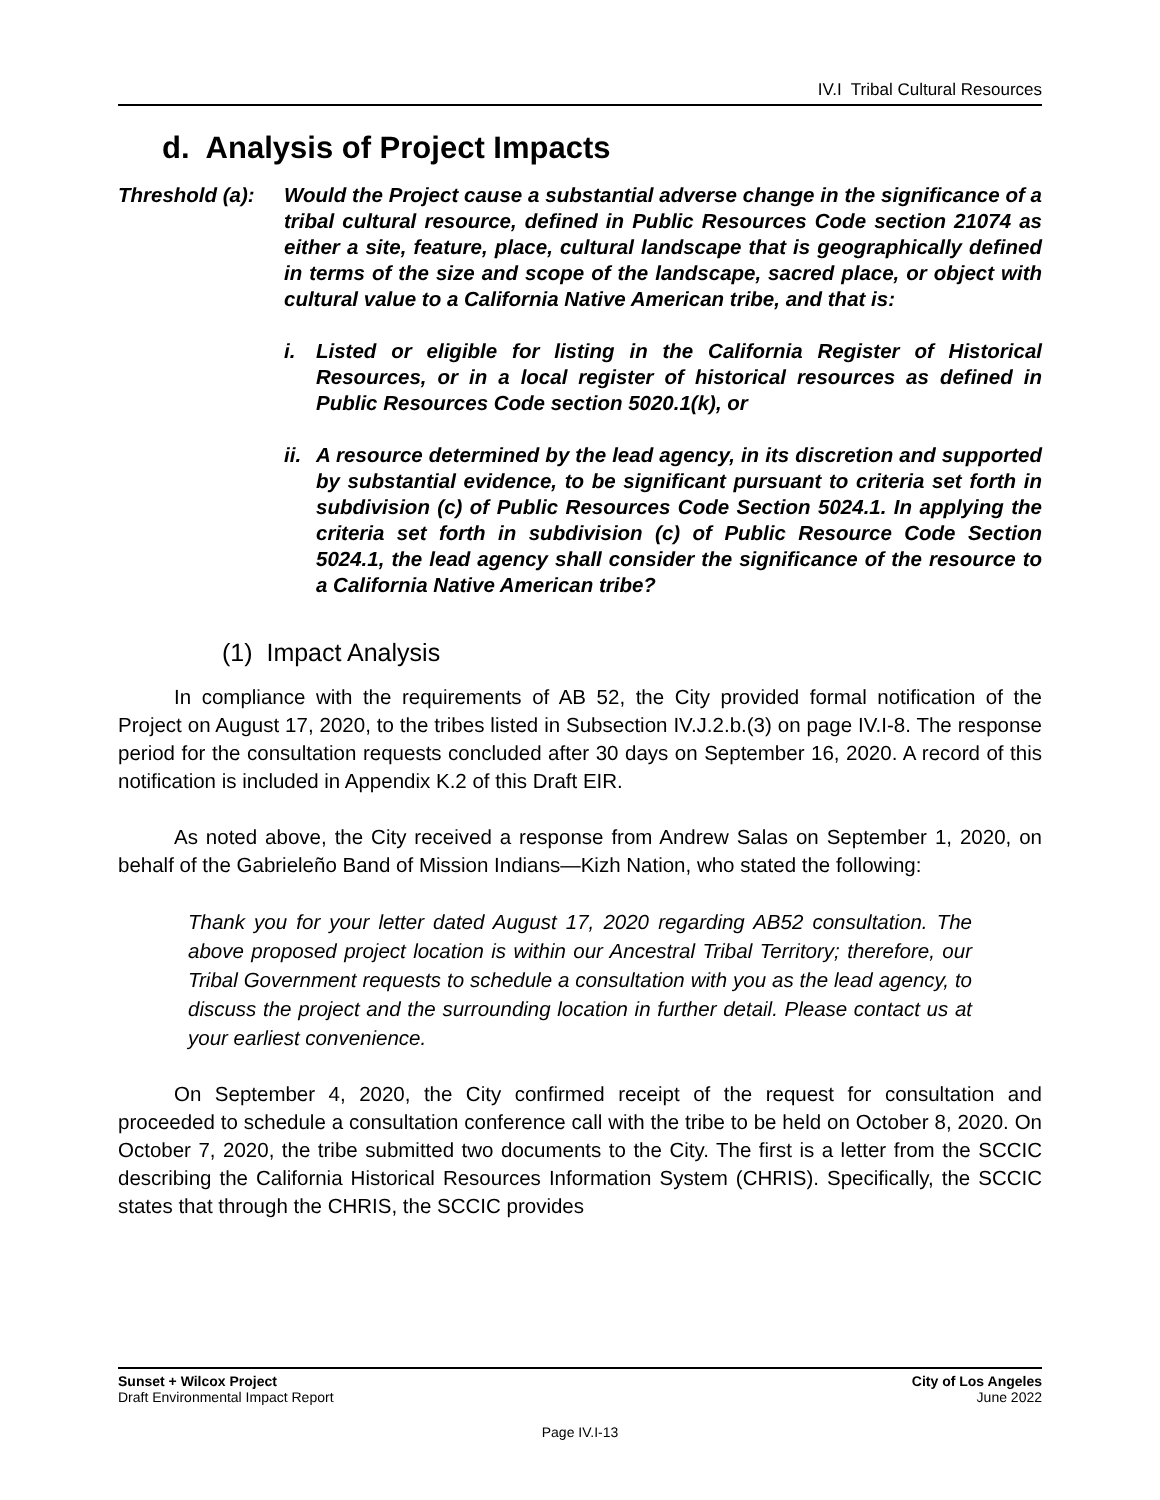IV.I Tribal Cultural Resources
d. Analysis of Project Impacts
Threshold (a):
Would the Project cause a substantial adverse change in the significance of a tribal cultural resource, defined in Public Resources Code section 21074 as either a site, feature, place, cultural landscape that is geographically defined in terms of the size and scope of the landscape, sacred place, or object with cultural value to a California Native American tribe, and that is:
i. Listed or eligible for listing in the California Register of Historical Resources, or in a local register of historical resources as defined in Public Resources Code section 5020.1(k), or
ii.
A resource determined by the lead agency, in its discretion and supported by substantial evidence, to be significant pursuant to criteria set forth in subdivision (c) of Public Resources Code Section 5024.1. In applying the criteria set forth in subdivision (c) of Public Resource Code Section 5024.1, the lead agency shall consider the significance of the resource to a California Native American tribe?
(1) Impact Analysis
In compliance with the requirements of AB 52, the City provided formal notification of the Project on August 17, 2020, to the tribes listed in Subsection IV.J.2.b.(3) on page IV.I-8. The response period for the consultation requests concluded after 30 days on September 16, 2020. A record of this notification is included in Appendix K.2 of this Draft EIR.
As noted above, the City received a response from Andrew Salas on September 1, 2020, on behalf of the Gabrieleño Band of Mission Indians—Kizh Nation, who stated the following:
Thank you for your letter dated August 17, 2020 regarding AB52 consultation. The above proposed project location is within our Ancestral Tribal Territory; therefore, our Tribal Government requests to schedule a consultation with you as the lead agency, to discuss the project and the surrounding location in further detail. Please contact us at your earliest convenience.
On September 4, 2020, the City confirmed receipt of the request for consultation and proceeded to schedule a consultation conference call with the tribe to be held on October 8, 2020. On October 7, 2020, the tribe submitted two documents to the City. The first is a letter from the SCCIC describing the California Historical Resources Information System (CHRIS). Specifically, the SCCIC states that through the CHRIS, the SCCIC provides
Sunset + Wilcox Project
Draft Environmental Impact Report
City of Los Angeles
June 2022
Page IV.I-13